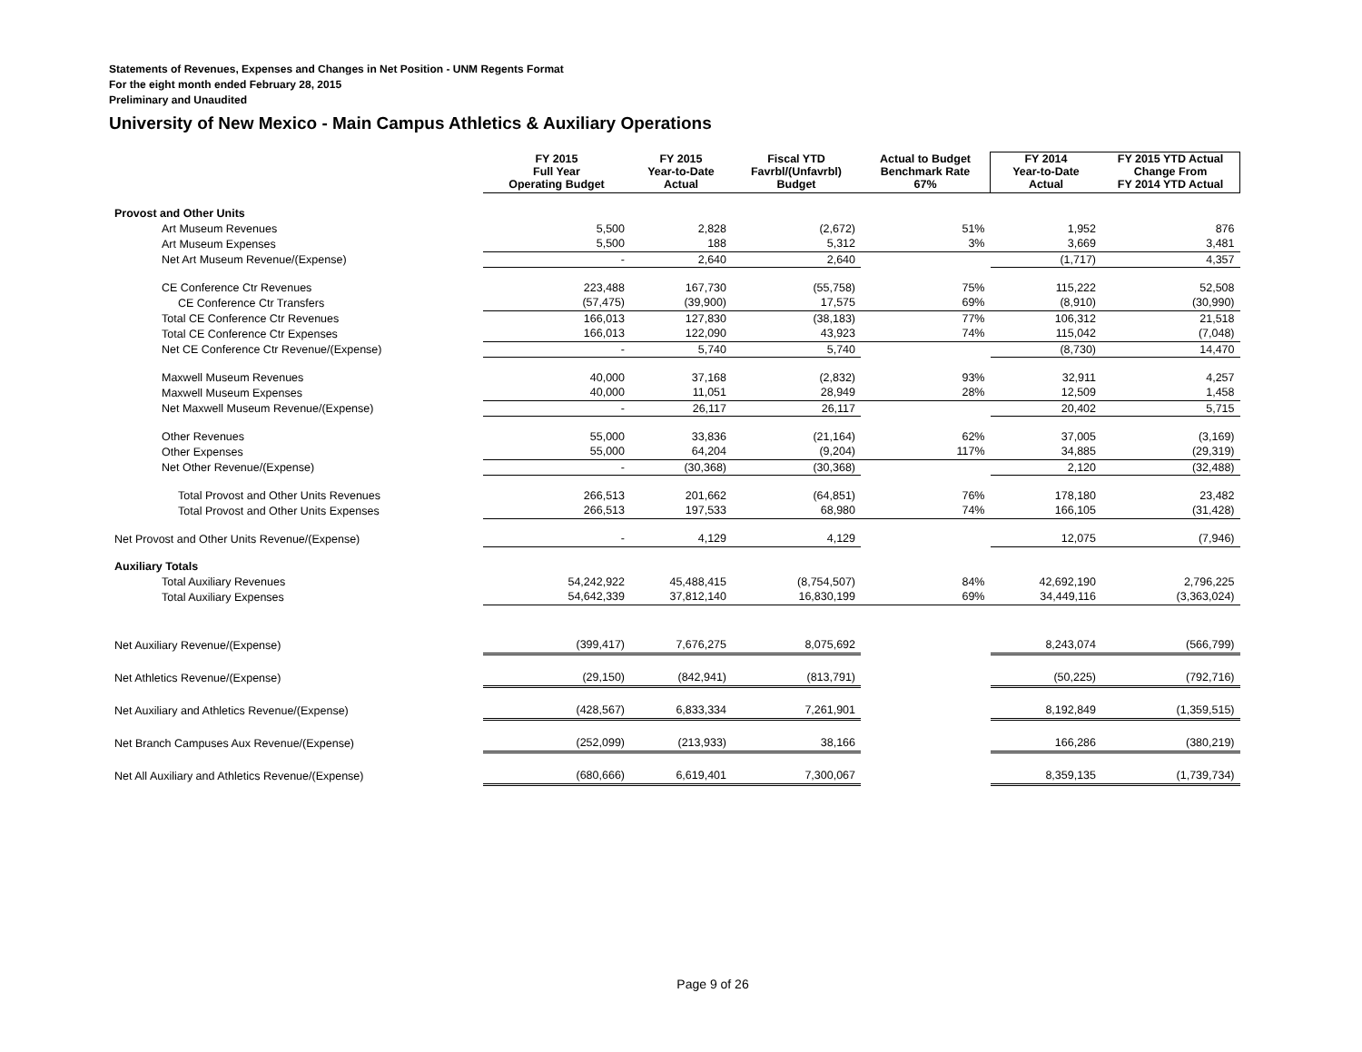Statements of Revenues, Expenses and Changes in Net Position - UNM Regents Format
For the eight month ended February 28, 2015
Preliminary and Unaudited
University of New Mexico - Main Campus Athletics & Auxiliary Operations
| | FY 2015 Full Year Operating Budget | FY 2015 Year-to-Date Actual | Fiscal YTD Favrbl/(Unfavrbl) Budget | Actual to Budget Benchmark Rate 67% | FY 2014 Year-to-Date Actual | FY 2015 YTD Actual Change From FY 2014 YTD Actual |
| --- | --- | --- | --- | --- | --- | --- |
| Provost and Other Units | | | | | | |
| Art Museum Revenues | 5,500 | 2,828 | (2,672) | 51% | 1,952 | 876 |
| Art Museum Expenses | 5,500 | 188 | 5,312 | 3% | 3,669 | 3,481 |
| Net Art Museum Revenue/(Expense) | - | 2,640 | 2,640 | | (1,717) | 4,357 |
| CE Conference Ctr Revenues | 223,488 | 167,730 | (55,758) | 75% | 115,222 | 52,508 |
| CE Conference Ctr Transfers | (57,475) | (39,900) | 17,575 | 69% | (8,910) | (30,990) |
| Total CE Conference Ctr Revenues | 166,013 | 127,830 | (38,183) | 77% | 106,312 | 21,518 |
| Total CE Conference Ctr Expenses | 166,013 | 122,090 | 43,923 | 74% | 115,042 | (7,048) |
| Net CE Conference Ctr Revenue/(Expense) | - | 5,740 | 5,740 | | (8,730) | 14,470 |
| Maxwell Museum Revenues | 40,000 | 37,168 | (2,832) | 93% | 32,911 | 4,257 |
| Maxwell Museum Expenses | 40,000 | 11,051 | 28,949 | 28% | 12,509 | 1,458 |
| Net Maxwell Museum Revenue/(Expense) | - | 26,117 | 26,117 | | 20,402 | 5,715 |
| Other Revenues | 55,000 | 33,836 | (21,164) | 62% | 37,005 | (3,169) |
| Other Expenses | 55,000 | 64,204 | (9,204) | 117% | 34,885 | (29,319) |
| Net Other Revenue/(Expense) | - | (30,368) | (30,368) | | 2,120 | (32,488) |
| Total Provost and Other Units Revenues | 266,513 | 201,662 | (64,851) | 76% | 178,180 | 23,482 |
| Total Provost and Other Units Expenses | 266,513 | 197,533 | 68,980 | 74% | 166,105 | (31,428) |
| Net Provost and Other Units Revenue/(Expense) | - | 4,129 | 4,129 | | 12,075 | (7,946) |
| Auxiliary Totals | | | | | | |
| Total Auxiliary Revenues | 54,242,922 | 45,488,415 | (8,754,507) | 84% | 42,692,190 | 2,796,225 |
| Total Auxiliary Expenses | 54,642,339 | 37,812,140 | 16,830,199 | 69% | 34,449,116 | (3,363,024) |
| Net Auxiliary Revenue/(Expense) | (399,417) | 7,676,275 | 8,075,692 | | 8,243,074 | (566,799) |
| Net Athletics Revenue/(Expense) | (29,150) | (842,941) | (813,791) | | (50,225) | (792,716) |
| Net Auxiliary and Athletics Revenue/(Expense) | (428,567) | 6,833,334 | 7,261,901 | | 8,192,849 | (1,359,515) |
| Net Branch Campuses Aux Revenue/(Expense) | (252,099) | (213,933) | 38,166 | | 166,286 | (380,219) |
| Net All Auxiliary and Athletics Revenue/(Expense) | (680,666) | 6,619,401 | 7,300,067 | | 8,359,135 | (1,739,734) |
Page 9 of 26